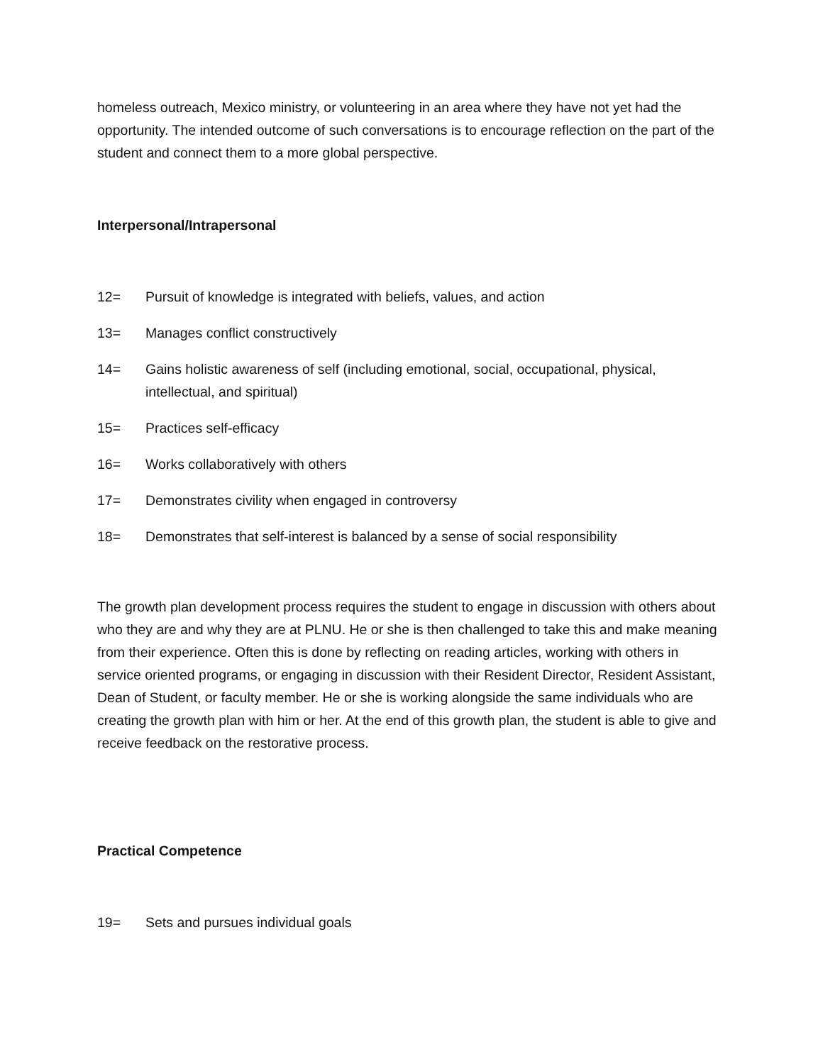homeless outreach, Mexico ministry, or volunteering in an area where they have not yet had the opportunity. The intended outcome of such conversations is to encourage reflection on the part of the student and connect them to a more global perspective.
Interpersonal/Intrapersonal
12= Pursuit of knowledge is integrated with beliefs, values, and action
13= Manages conflict constructively
14= Gains holistic awareness of self (including emotional, social, occupational, physical, intellectual, and spiritual)
15= Practices self-efficacy
16= Works collaboratively with others
17= Demonstrates civility when engaged in controversy
18= Demonstrates that self-interest is balanced by a sense of social responsibility
The growth plan development process requires the student to engage in discussion with others about who they are and why they are at PLNU. He or she is then challenged to take this and make meaning from their experience. Often this is done by reflecting on reading articles, working with others in service oriented programs, or engaging in discussion with their Resident Director, Resident Assistant, Dean of Student, or faculty member. He or she is working alongside the same individuals who are creating the growth plan with him or her. At the end of this growth plan, the student is able to give and receive feedback on the restorative process.
Practical Competence
19= Sets and pursues individual goals